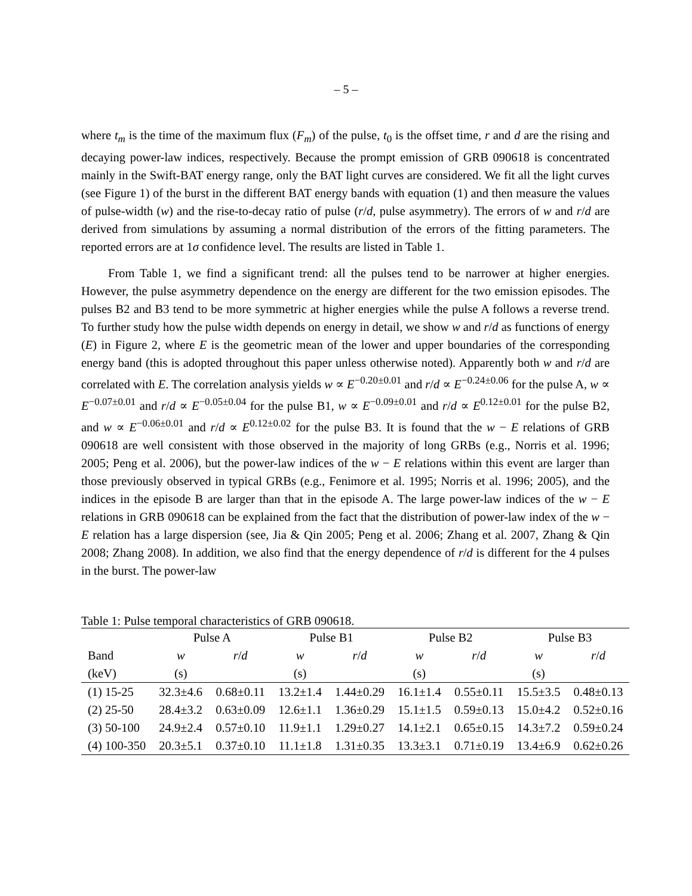– 5 –
where t<sub>m</sub> is the time of the maximum flux (F<sub>m</sub>) of the pulse, t<sub>0</sub> is the offset time, r and d are the rising and decaying power-law indices, respectively. Because the prompt emission of GRB 090618 is concentrated mainly in the Swift-BAT energy range, only the BAT light curves are considered. We fit all the light curves (see Figure 1) of the burst in the different BAT energy bands with equation (1) and then measure the values of pulse-width (w) and the rise-to-decay ratio of pulse (r/d, pulse asymmetry). The errors of w and r/d are derived from simulations by assuming a normal distribution of the errors of the fitting parameters. The reported errors are at 1σ confidence level. The results are listed in Table 1.
From Table 1, we find a significant trend: all the pulses tend to be narrower at higher energies. However, the pulse asymmetry dependence on the energy are different for the two emission episodes. The pulses B2 and B3 tend to be more symmetric at higher energies while the pulse A follows a reverse trend. To further study how the pulse width depends on energy in detail, we show w and r/d as functions of energy (E) in Figure 2, where E is the geometric mean of the lower and upper boundaries of the corresponding energy band (this is adopted throughout this paper unless otherwise noted). Apparently both w and r/d are correlated with E. The correlation analysis yields w ∝ E<sup>−0.20±0.01</sup> and r/d ∝ E<sup>−0.24±0.06</sup> for the pulse A, w ∝ E<sup>−0.07±0.01</sup> and r/d ∝ E<sup>−0.05±0.04</sup> for the pulse B1, w ∝ E<sup>−0.09±0.01</sup> and r/d ∝ E<sup>0.12±0.01</sup> for the pulse B2, and w ∝ E<sup>−0.06±0.01</sup> and r/d ∝ E<sup>0.12±0.02</sup> for the pulse B3. It is found that the w − E relations of GRB 090618 are well consistent with those observed in the majority of long GRBs (e.g., Norris et al. 1996; 2005; Peng et al. 2006), but the power-law indices of the w − E relations within this event are larger than those previously observed in typical GRBs (e.g., Fenimore et al. 1995; Norris et al. 1996; 2005), and the indices in the episode B are larger than that in the episode A. The large power-law indices of the w − E relations in GRB 090618 can be explained from the fact that the distribution of power-law index of the w − E relation has a large dispersion (see, Jia & Qin 2005; Peng et al. 2006; Zhang et al. 2007, Zhang & Qin 2008; Zhang 2008). In addition, we also find that the energy dependence of r/d is different for the 4 pulses in the burst. The power-law
Table 1: Pulse temporal characteristics of GRB 090618.
| | Pulse A | | Pulse B1 | | Pulse B2 | | Pulse B3 | |
| --- | --- | --- | --- | --- | --- | --- | --- | --- |
| Band | w | r / d | w | r / d | w | r / d | w | r / d |
| (keV) | (s) | | (s) | | (s) | | (s) | |
| (1) 15-25 | 32.3±4.6 | 0.68±0.11 | 13.2±1.4 | 1.44±0.29 | 16.1±1.4 | 0.55±0.11 | 15.5±3.5 | 0.48±0.13 |
| (2) 25-50 | 28.4±3.2 | 0.63±0.09 | 12.6±1.1 | 1.36±0.29 | 15.1±1.5 | 0.59±0.13 | 15.0±4.2 | 0.52±0.16 |
| (3) 50-100 | 24.9±2.4 | 0.57±0.10 | 11.9±1.1 | 1.29±0.27 | 14.1±2.1 | 0.65±0.15 | 14.3±7.2 | 0.59±0.24 |
| (4) 100-350 | 20.3±5.1 | 0.37±0.10 | 11.1±1.8 | 1.31±0.35 | 13.3±3.1 | 0.71±0.19 | 13.4±6.9 | 0.62±0.26 |